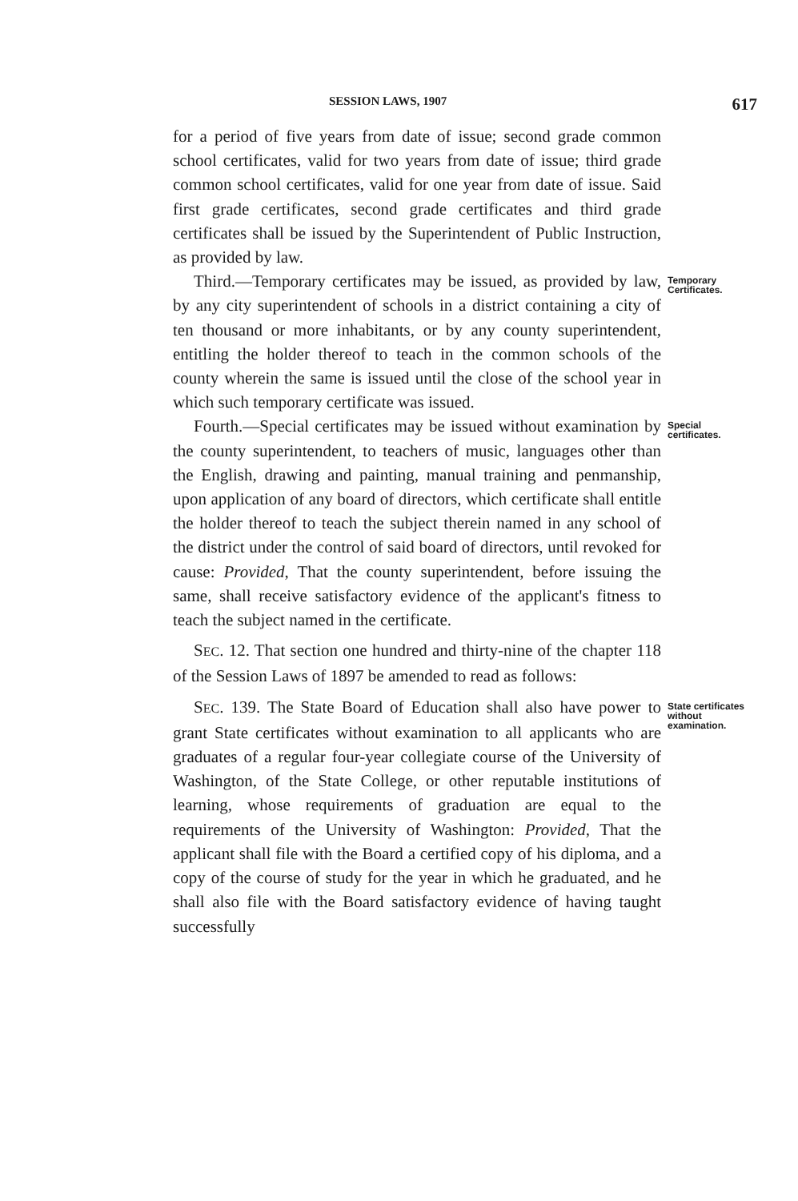SESSION LAWS, 1907 617
for a period of five years from date of issue; second grade common school certificates, valid for two years from date of issue; third grade common school certificates, valid for one year from date of issue. Said first grade certificates, second grade certificates and third grade certificates shall be issued by the Superintendent of Public Instruction, as provided by law.
Third.—Temporary certificates may be issued, as provided by law, by any city superintendent of schools in a district containing a city of ten thousand or more inhabitants, or by any county superintendent, entitling the holder thereof to teach in the common schools of the county wherein the same is issued until the close of the school year in which such temporary certificate was issued.
Temporary
Certificates.
Fourth.—Special certificates may be issued without examination by the county superintendent, to teachers of music, languages other than the English, drawing and painting, manual training and penmanship, upon application of any board of directors, which certificate shall entitle the holder thereof to teach the subject therein named in any school of the district under the control of said board of directors, until revoked for cause: Provided, That the county superintendent, before issuing the same, shall receive satisfactory evidence of the applicant's fitness to teach the subject named in the certificate.
Special
certificates.
SEC. 12. That section one hundred and thirty-nine of the chapter 118 of the Session Laws of 1897 be amended to read as follows:
SEC. 139. The State Board of Education shall also have power to grant State certificates without examination to all applicants who are graduates of a regular four-year collegiate course of the University of Washington, of the State College, or other reputable institutions of learning, whose requirements of graduation are equal to the requirements of the University of Washington: Provided, That the applicant shall file with the Board a certified copy of his diploma, and a copy of the course of study for the year in which he graduated, and he shall also file with the Board satisfactory evidence of having taught successfully
State certificates
without
examination.